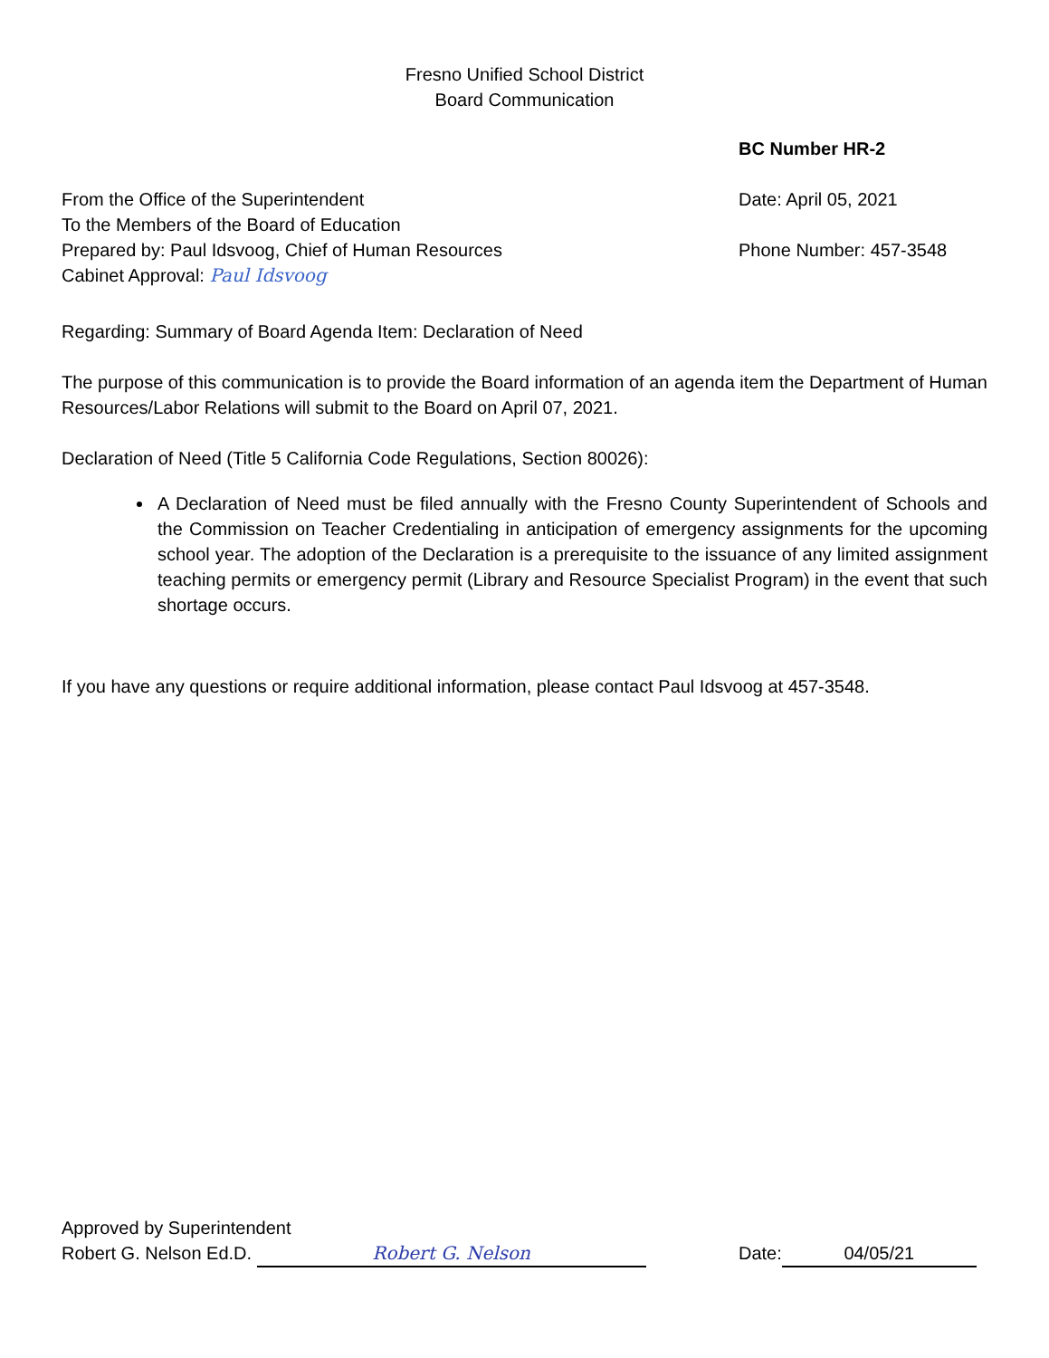Fresno Unified School District
Board Communication
BC Number HR-2
From the Office of the Superintendent
To the Members of the Board of Education
Prepared by: Paul Idsvoog, Chief of Human Resources
Cabinet Approval: Paul Idsvoog
Date: April 05, 2021
Phone Number: 457-3548
Regarding: Summary of Board Agenda Item: Declaration of Need
The purpose of this communication is to provide the Board information of an agenda item the Department of Human Resources/Labor Relations will submit to the Board on April 07, 2021.
Declaration of Need (Title 5 California Code Regulations, Section 80026):
A Declaration of Need must be filed annually with the Fresno County Superintendent of Schools and the Commission on Teacher Credentialing in anticipation of emergency assignments for the upcoming school year. The adoption of the Declaration is a prerequisite to the issuance of any limited assignment teaching permits or emergency permit (Library and Resource Specialist Program) in the event that such shortage occurs.
If you have any questions or require additional information, please contact Paul Idsvoog at 457-3548.
Approved by Superintendent
Robert G. Nelson Ed.D. Robert G. Nelson
Date: 04/05/21